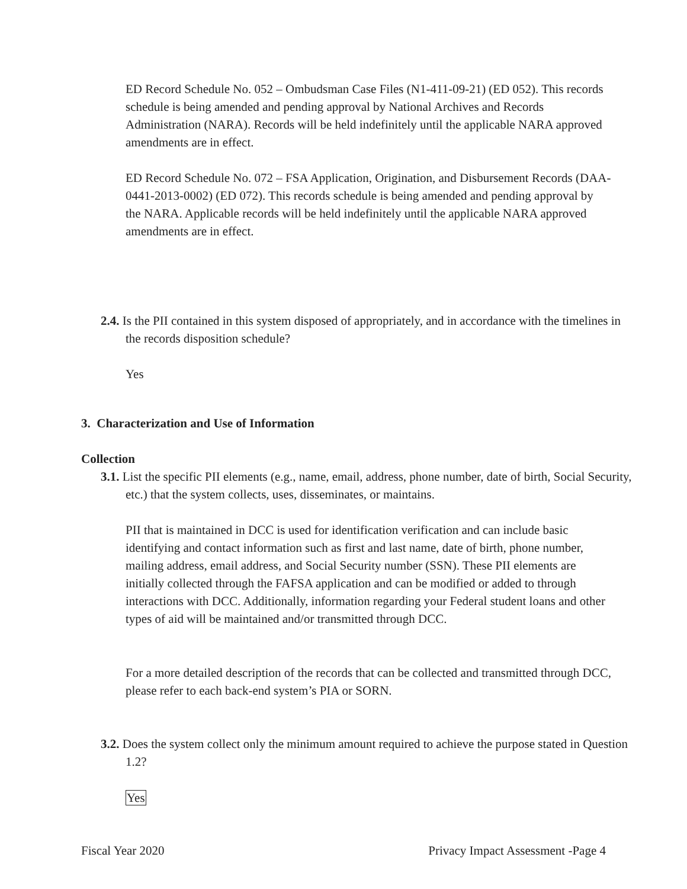ED Record Schedule No. 052 – Ombudsman Case Files (N1-411-09-21) (ED 052). This records schedule is being amended and pending approval by National Archives and Records Administration (NARA). Records will be held indefinitely until the applicable NARA approved amendments are in effect.
ED Record Schedule No. 072 – FSA Application, Origination, and Disbursement Records (DAA-0441-2013-0002) (ED 072). This records schedule is being amended and pending approval by the NARA. Applicable records will be held indefinitely until the applicable NARA approved amendments are in effect.
2.4. Is the PII contained in this system disposed of appropriately, and in accordance with the timelines in the records disposition schedule?
Yes
3. Characterization and Use of Information
Collection
3.1. List the specific PII elements (e.g., name, email, address, phone number, date of birth, Social Security, etc.) that the system collects, uses, disseminates, or maintains.
PII that is maintained in DCC is used for identification verification and can include basic identifying and contact information such as first and last name, date of birth, phone number, mailing address, email address, and Social Security number (SSN). These PII elements are initially collected through the FAFSA application and can be modified or added to through interactions with DCC. Additionally, information regarding your Federal student loans and other types of aid will be maintained and/or transmitted through DCC.
For a more detailed description of the records that can be collected and transmitted through DCC, please refer to each back-end system’s PIA or SORN.
3.2. Does the system collect only the minimum amount required to achieve the purpose stated in Question 1.2?
Yes
Fiscal Year 2020 Privacy Impact Assessment -Page 4